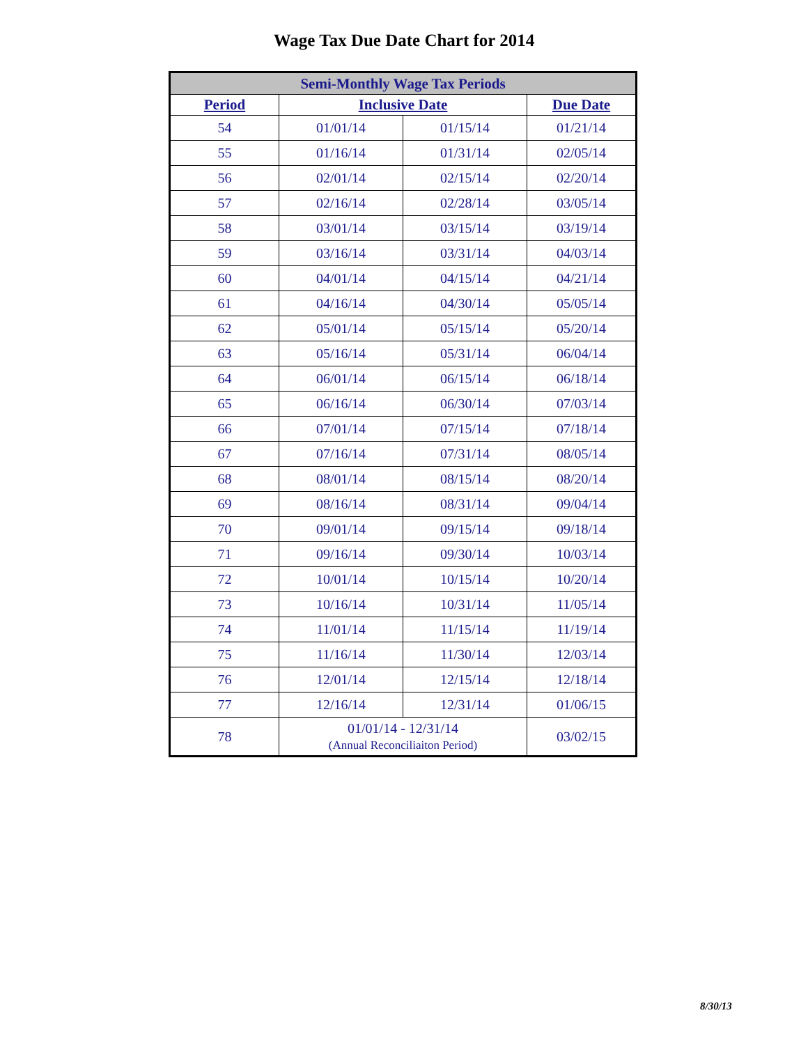Wage Tax Due Date Chart for 2014
| Semi-Monthly Wage Tax Periods | | | |
| --- | --- | --- | --- |
| Period | Inclusive Date | | Due Date |
| 54 | 01/01/14 | 01/15/14 | 01/21/14 |
| 55 | 01/16/14 | 01/31/14 | 02/05/14 |
| 56 | 02/01/14 | 02/15/14 | 02/20/14 |
| 57 | 02/16/14 | 02/28/14 | 03/05/14 |
| 58 | 03/01/14 | 03/15/14 | 03/19/14 |
| 59 | 03/16/14 | 03/31/14 | 04/03/14 |
| 60 | 04/01/14 | 04/15/14 | 04/21/14 |
| 61 | 04/16/14 | 04/30/14 | 05/05/14 |
| 62 | 05/01/14 | 05/15/14 | 05/20/14 |
| 63 | 05/16/14 | 05/31/14 | 06/04/14 |
| 64 | 06/01/14 | 06/15/14 | 06/18/14 |
| 65 | 06/16/14 | 06/30/14 | 07/03/14 |
| 66 | 07/01/14 | 07/15/14 | 07/18/14 |
| 67 | 07/16/14 | 07/31/14 | 08/05/14 |
| 68 | 08/01/14 | 08/15/14 | 08/20/14 |
| 69 | 08/16/14 | 08/31/14 | 09/04/14 |
| 70 | 09/01/14 | 09/15/14 | 09/18/14 |
| 71 | 09/16/14 | 09/30/14 | 10/03/14 |
| 72 | 10/01/14 | 10/15/14 | 10/20/14 |
| 73 | 10/16/14 | 10/31/14 | 11/05/14 |
| 74 | 11/01/14 | 11/15/14 | 11/19/14 |
| 75 | 11/16/14 | 11/30/14 | 12/03/14 |
| 76 | 12/01/14 | 12/15/14 | 12/18/14 |
| 77 | 12/16/14 | 12/31/14 | 01/06/15 |
| 78 | 01/01/14 - 12/31/14 (Annual Reconciliaiton Period) | | 03/02/15 |
8/30/13